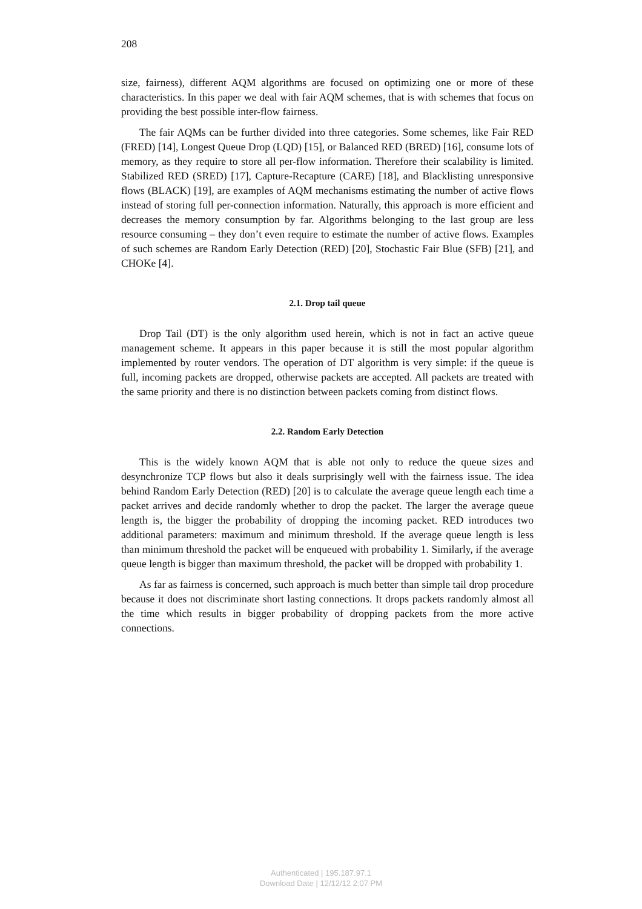208
size, fairness), different AQM algorithms are focused on optimizing one or more of these characteristics. In this paper we deal with fair AQM schemes, that is with schemes that focus on providing the best possible inter-flow fairness.
The fair AQMs can be further divided into three categories. Some schemes, like Fair RED (FRED) [14], Longest Queue Drop (LQD) [15], or Balanced RED (BRED) [16], consume lots of memory, as they require to store all per-flow information. Therefore their scalability is limited. Stabilized RED (SRED) [17], Capture-Recapture (CARE) [18], and Blacklisting unresponsive flows (BLACK) [19], are examples of AQM mechanisms estimating the number of active flows instead of storing full per-connection information. Naturally, this approach is more efficient and decreases the memory consumption by far. Algorithms belonging to the last group are less resource consuming – they don’t even require to estimate the number of active flows. Examples of such schemes are Random Early Detection (RED) [20], Stochastic Fair Blue (SFB) [21], and CHOKe [4].
2.1. Drop tail queue
Drop Tail (DT) is the only algorithm used herein, which is not in fact an active queue management scheme. It appears in this paper because it is still the most popular algorithm implemented by router vendors. The operation of DT algorithm is very simple: if the queue is full, incoming packets are dropped, otherwise packets are accepted. All packets are treated with the same priority and there is no distinction between packets coming from distinct flows.
2.2. Random Early Detection
This is the widely known AQM that is able not only to reduce the queue sizes and desynchronize TCP flows but also it deals surprisingly well with the fairness issue. The idea behind Random Early Detection (RED) [20] is to calculate the average queue length each time a packet arrives and decide randomly whether to drop the packet. The larger the average queue length is, the bigger the probability of dropping the incoming packet. RED introduces two additional parameters: maximum and minimum threshold. If the average queue length is less than minimum threshold the packet will be enqueued with probability 1. Similarly, if the average queue length is bigger than maximum threshold, the packet will be dropped with probability 1.
As far as fairness is concerned, such approach is much better than simple tail drop procedure because it does not discriminate short lasting connections. It drops packets randomly almost all the time which results in bigger probability of dropping packets from the more active connections.
Authenticated | 195.187.97.1
Download Date | 12/12/12 2:07 PM